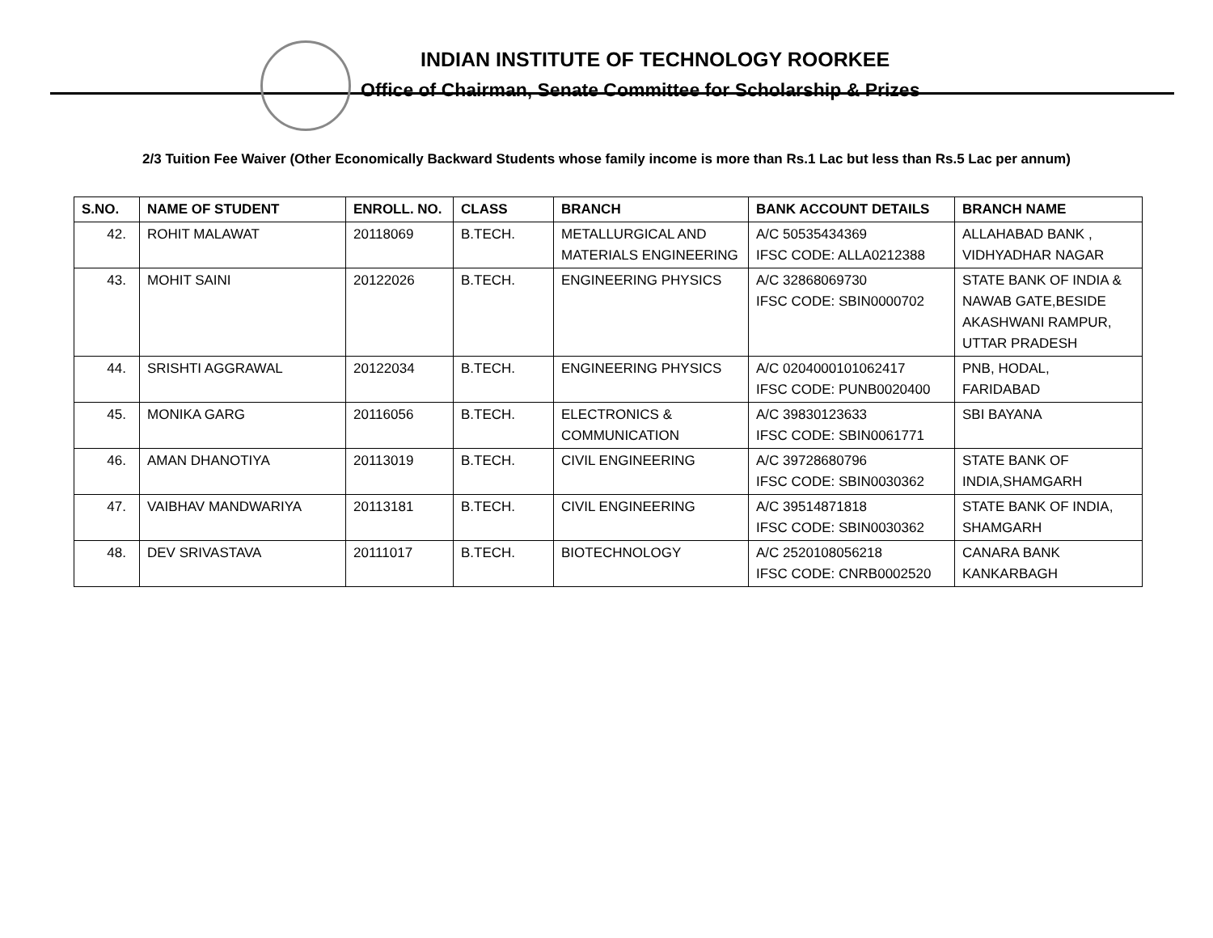INDIAN INSTITUTE OF TECHNOLOGY ROORKEE
Office of Chairman, Senate Committee for Scholarship & Prizes
2/3 Tuition Fee Waiver (Other Economically Backward Students whose family income is more than Rs.1 Lac but less than Rs.5 Lac per annum)
| S.NO. | NAME OF STUDENT | ENROLL. NO. | CLASS | BRANCH | BANK ACCOUNT DETAILS | BRANCH NAME |
| --- | --- | --- | --- | --- | --- | --- |
| 42. | ROHIT MALAWAT | 20118069 | B.TECH. | METALLURGICAL AND MATERIALS ENGINEERING | A/C 50535434369 IFSC CODE: ALLA0212388 | ALLAHABAD BANK , VIDHYADHAR NAGAR |
| 43. | MOHIT SAINI | 20122026 | B.TECH. | ENGINEERING PHYSICS | A/C 32868069730 IFSC CODE: SBIN0000702 | STATE BANK OF INDIA & NAWAB GATE,BESIDE AKASHWANI RAMPUR, UTTAR PRADESH |
| 44. | SRISHTI AGGRAWAL | 20122034 | B.TECH. | ENGINEERING PHYSICS | A/C 0204000101062417 IFSC CODE: PUNB0020400 | PNB, HODAL, FARIDABAD |
| 45. | MONIKA GARG | 20116056 | B.TECH. | ELECTRONICS & COMMUNICATION | A/C 39830123633 IFSC CODE: SBIN0061771 | SBI BAYANA |
| 46. | AMAN DHANOTIYA | 20113019 | B.TECH. | CIVIL ENGINEERING | A/C 39728680796 IFSC CODE: SBIN0030362 | STATE BANK OF INDIA,SHAMGARH |
| 47. | VAIBHAV MANDWARIYA | 20113181 | B.TECH. | CIVIL ENGINEERING | A/C 39514871818 IFSC CODE: SBIN0030362 | STATE BANK OF INDIA, SHAMGARH |
| 48. | DEV SRIVASTAVA | 20111017 | B.TECH. | BIOTECHNOLOGY | A/C 2520108056218 IFSC CODE: CNRB0002520 | CANARA BANK KANKARBAGH |